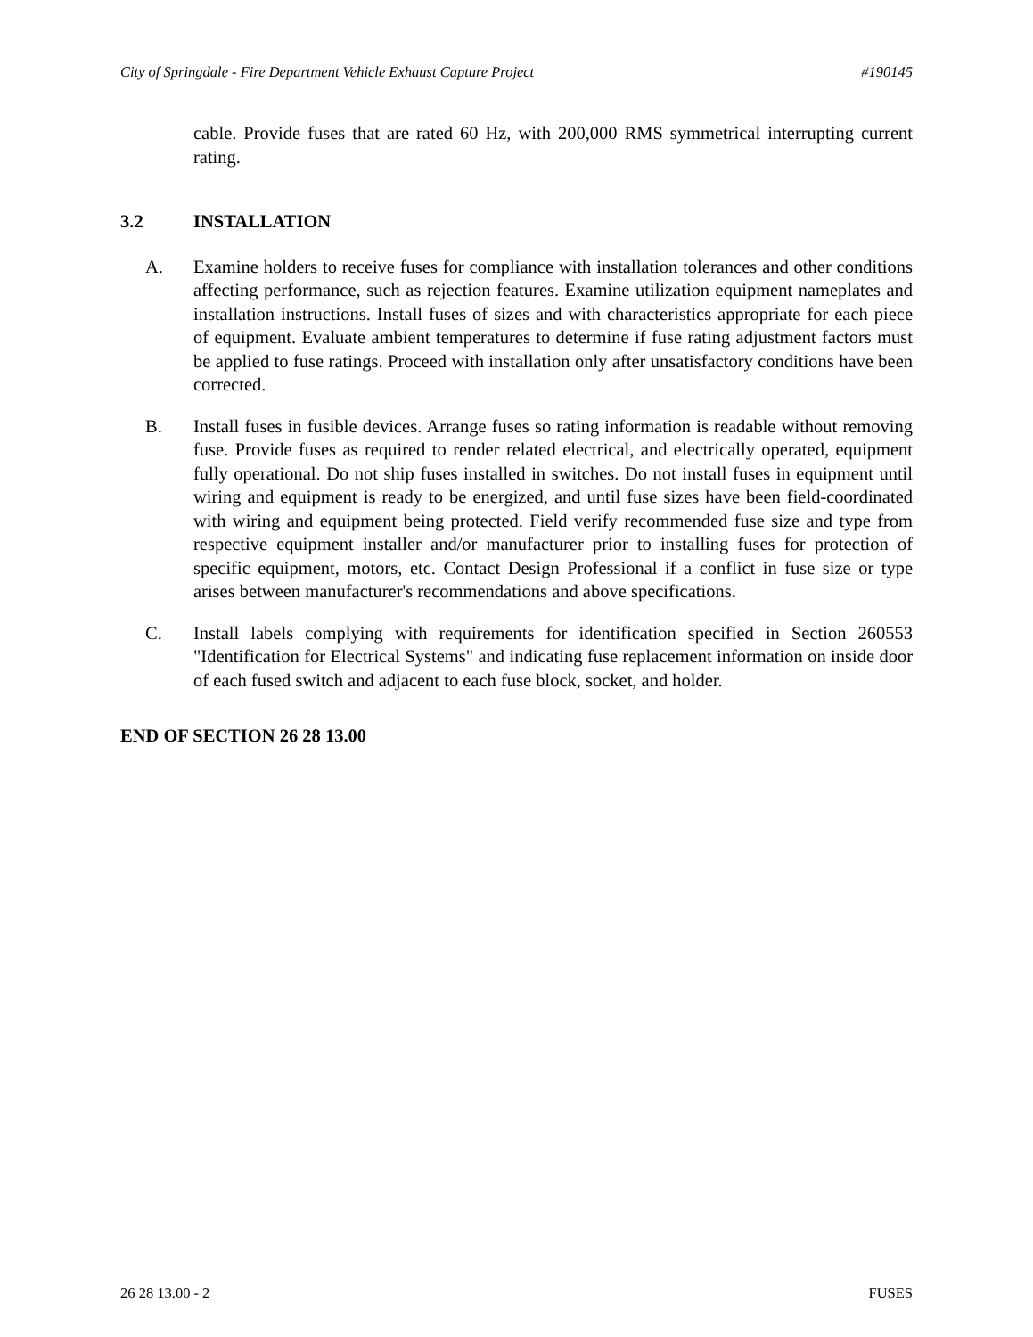City of Springdale - Fire Department Vehicle Exhaust Capture Project #190145
cable. Provide fuses that are rated 60 Hz, with 200,000 RMS symmetrical interrupting current rating.
3.2 INSTALLATION
A. Examine holders to receive fuses for compliance with installation tolerances and other conditions affecting performance, such as rejection features. Examine utilization equipment nameplates and installation instructions. Install fuses of sizes and with characteristics appropriate for each piece of equipment. Evaluate ambient temperatures to determine if fuse rating adjustment factors must be applied to fuse ratings. Proceed with installation only after unsatisfactory conditions have been corrected.
B. Install fuses in fusible devices. Arrange fuses so rating information is readable without removing fuse. Provide fuses as required to render related electrical, and electrically operated, equipment fully operational. Do not ship fuses installed in switches. Do not install fuses in equipment until wiring and equipment is ready to be energized, and until fuse sizes have been field-coordinated with wiring and equipment being protected. Field verify recommended fuse size and type from respective equipment installer and/or manufacturer prior to installing fuses for protection of specific equipment, motors, etc. Contact Design Professional if a conflict in fuse size or type arises between manufacturer's recommendations and above specifications.
C. Install labels complying with requirements for identification specified in Section 260553 "Identification for Electrical Systems" and indicating fuse replacement information on inside door of each fused switch and adjacent to each fuse block, socket, and holder.
END OF SECTION 26 28 13.00
26 28 13.00 - 2 FUSES